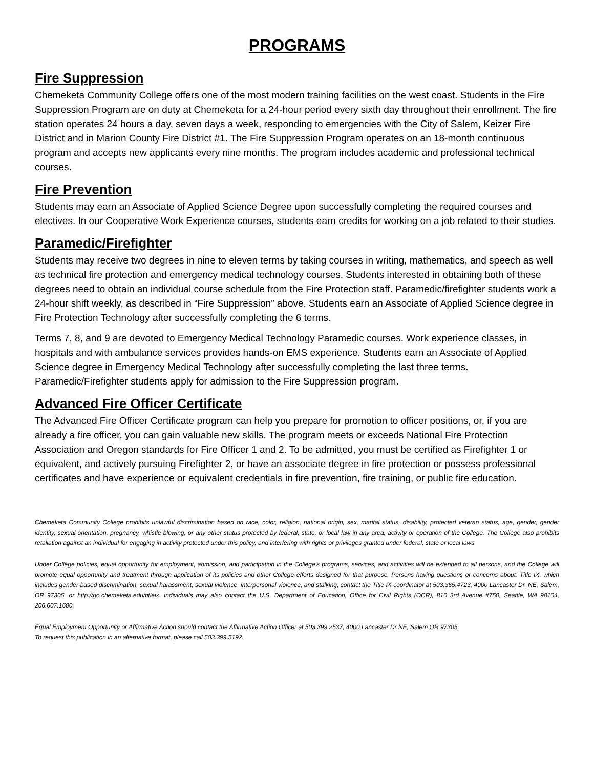PROGRAMS
Fire Suppression
Chemeketa Community College offers one of the most modern training facilities on the west coast. Students in the Fire Suppression Program are on duty at Chemeketa for a 24-hour period every sixth day throughout their enrollment. The fire station operates 24 hours a day, seven days a week, responding to emergencies with the City of Salem, Keizer Fire District and in Marion County Fire District #1. The Fire Suppression Program operates on an 18-month continuous program and accepts new applicants every nine months. The program includes academic and professional technical courses.
Fire Prevention
Students may earn an Associate of Applied Science Degree upon successfully completing the required courses and electives. In our Cooperative Work Experience courses, students earn credits for working on a job related to their studies.
Paramedic/Firefighter
Students may receive two degrees in nine to eleven terms by taking courses in writing, mathematics, and speech as well as technical fire protection and emergency medical technology courses. Students interested in obtaining both of these degrees need to obtain an individual course schedule from the Fire Protection staff. Paramedic/firefighter students work a 24-hour shift weekly, as described in “Fire Suppression” above. Students earn an Associate of Applied Science degree in Fire Protection Technology after successfully completing the 6 terms.
Terms 7, 8, and 9 are devoted to Emergency Medical Technology Paramedic courses. Work experience classes, in hospitals and with ambulance services provides hands-on EMS experience. Students earn an Associate of Applied Science degree in Emergency Medical Technology after successfully completing the last three terms. Paramedic/Firefighter students apply for admission to the Fire Suppression program.
Advanced Fire Officer Certificate
The Advanced Fire Officer Certificate program can help you prepare for promotion to officer positions, or, if you are already a fire officer, you can gain valuable new skills. The program meets or exceeds National Fire Protection Association and Oregon standards for Fire Officer 1 and 2. To be admitted, you must be certified as Firefighter 1 or equivalent, and actively pursuing Firefighter 2, or have an associate degree in fire protection or possess professional certificates and have experience or equivalent credentials in fire prevention, fire training, or public fire education.
Chemeketa Community College prohibits unlawful discrimination based on race, color, religion, national origin, sex, marital status, disability, protected veteran status, age, gender, gender identity, sexual orientation, pregnancy, whistle blowing, or any other status protected by federal, state, or local law in any area, activity or operation of the College. The College also prohibits retaliation against an individual for engaging in activity protected under this policy, and interfering with rights or privileges granted under federal, state or local laws.
Under College policies, equal opportunity for employment, admission, and participation in the College’s programs, services, and activities will be extended to all persons, and the College will promote equal opportunity and treatment through application of its policies and other College efforts designed for that purpose. Persons having questions or concerns about: Title IX, which includes gender-based discrimination, sexual harassment, sexual violence, interpersonal violence, and stalking, contact the Title IX coordinator at 503.365.4723, 4000 Lancaster Dr. NE, Salem, OR 97305, or http://go.chemeketa.edu/titleix. Individuals may also contact the U.S. Department of Education, Office for Civil Rights (OCR), 810 3rd Avenue #750, Seattle, WA 98104, 206.607.1600.
Equal Employment Opportunity or Affirmative Action should contact the Affirmative Action Officer at 503.399.2537, 4000 Lancaster Dr NE, Salem OR 97305.
To request this publication in an alternative format, please call 503.399.5192.